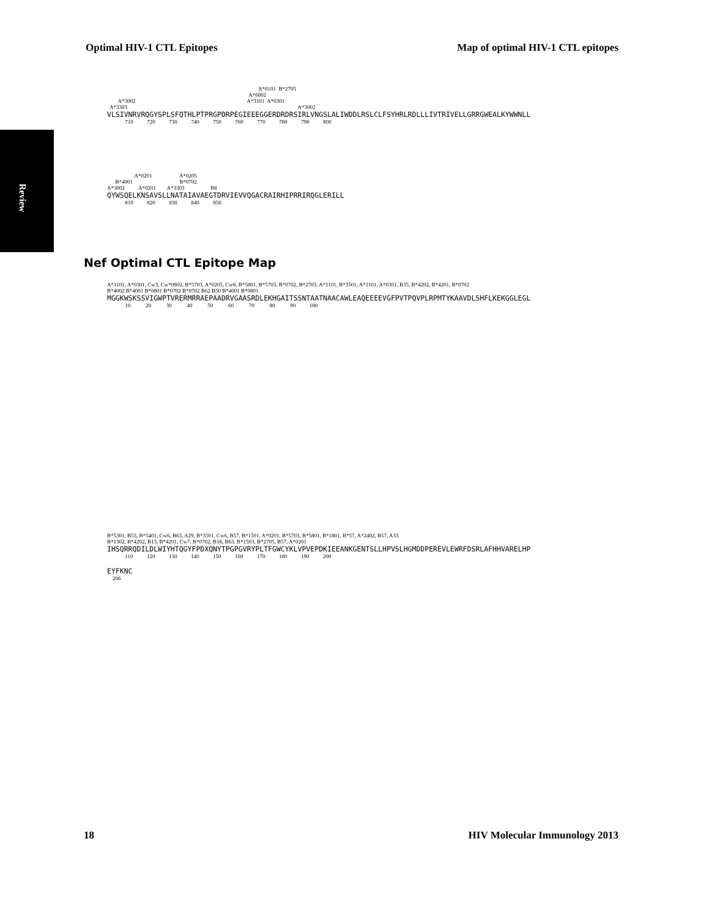Optimal HIV-1 CTL Epitopes Map of optimal HIV-1 CTL epitopes
Review
A*0101 B*2705
A*6802
A*3002 A*3101 A*0301
A*3303 A*3002
VLSIVNRVRQGYSPLSFQTHLPTPRGPDRPEGIEEEGGERDRDRSIRLVNGSLALIWDDLRSLCLFSYHRLRDLLLIVTRIVELLGRRGWEALKYWWNLL
710 720 730 740 750 760 770 780 790 800
A*0201 A*0205
B*4001 B*0702
A*3002 A*0201 A*3303 B8
QYWSQELKNSAVSLLNATAIAVAEGTDRVIEVVQGACRAIRHIPRRIRQGLERILL
810 820 830 840 850
Nef Optimal CTL Epitope Map
A*1101, A*0301, Cw3, Cw*0802, B*5703, A*0205, Cw8, B*5801, B*5703, B*0702, B*2703, A*1101, B*3501, A*1101, A*0301, B35, B*4202, B*4201, B*0702
B*4002 B*4001 B*0801 B*0702 B*0702 B62 B50 B*4001 B*0801
MGGKWSKSSVIGWPTVRERMRRAEPAADRVGAASRDLEKHGAITSSNTAATNAACAWLEAQEEEEVGFPVTPQVPLRPMTYKAAVDLSHFLKEKGGLEGL
10 20 30 40 50 60 70 80 90 100
B*5301, B53, B*5401, Cw6, B63, A29, B*3501, Cw6, B57, B*1501, A*0201, B*5703, B*5801, B*1801, B*57, A*2402, B57, A33
B*1302, B*4202, B13, B*4201, Cw7, B*0702, B18, B63, B*1503, B*2705, B57, A*0201
IHSQRRQDILDLWIYHTQGYFPDXQNYTPGPGVRYPLTFGWCYKLVPVEPDKIEEANKGENTSLLHPVSLHGMDDPEREVLEWRFDSRLAFHHVARELHP
110 120 130 140 150 160 170 180 190 200
EYFKNC
206
18 HIV Molecular Immunology 2013